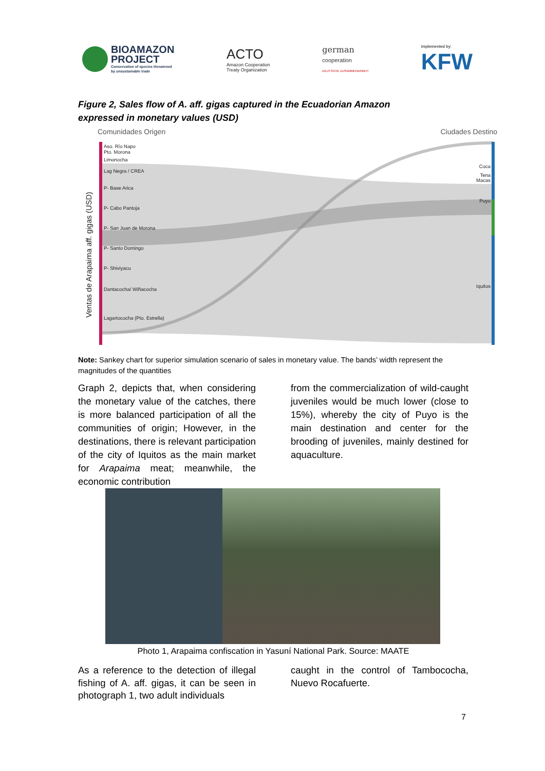BIOAMAZON
PROJECT Conservation of species threatened
by unsustainable trade
ACTO
Amazon Cooperation
Treaty Organization
german
cooperation
DEUTSCHE ZUSAMMENARBEIT
Implemented by:
KFW
Figure 2, Sales flow of A. aff. gigas captured in the Ecuadorian Amazon expressed in monetary values (USD)
Comunidades Origen
Ciudades Destino
Ventas de Arapaima aff. gigas (USD)
Aso. Río Napo
Pto. Morona
Limonocha
Lag Negra / CREA
P- Base Arica
P- Cabo Pantoja
P- San Juan de Morona
P- Santo Domingo
P- Shiviyacu
Dantacocha/ Wiñacocha
Lagartococha (Pto. Estrella)
Coca
Tena
Macas
Puyo
Iquitos
Note: Sankey chart for superior simulation scenario of sales in monetary value. The bands’ width represent the magnitudes of the quantities
Graph 2, depicts that, when considering the monetary value of the catches, there is more balanced participation of all the communities of origin; However, in the destinations, there is relevant participation of the city of Iquitos as the main market for Arapaima meat; meanwhile, the economic contribution
from the commercialization of wild-caught juveniles would be much lower (close to 15%), whereby the city of Puyo is the main destination and center for the brooding of juveniles, mainly destined for aquaculture.
Photo 1, Arapaima confiscation in Yasuní National Park. Source: MAATE
As a reference to the detection of illegal fishing of A. aff. gigas, it can be seen in photograph 1, two adult individuals
caught in the control of Tambococha, Nuevo Rocafuerte.
7